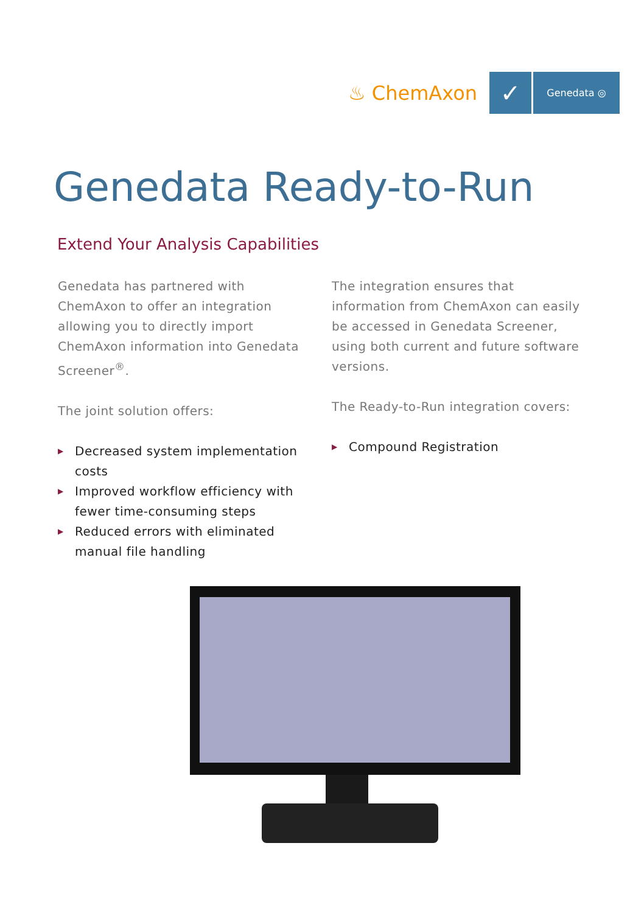♨ ChemAxon
✓
Genedata ◎
Genedata Ready-to-Run
Extend Your Analysis Capabilities
Genedata has partnered with ChemAxon to offer an integration allowing you to directly import ChemAxon information into Genedata Screener<sup>®</sup>.
The joint solution offers:
▶ Decreased system implementation costs
▶ Improved workflow efficiency with fewer time-consuming steps
▶ Reduced errors with eliminated manual file handling
The integration ensures that information from ChemAxon can easily be accessed in Genedata Screener, using both current and future software versions.
The Ready-to-Run integration covers:
▶ Compound Registration